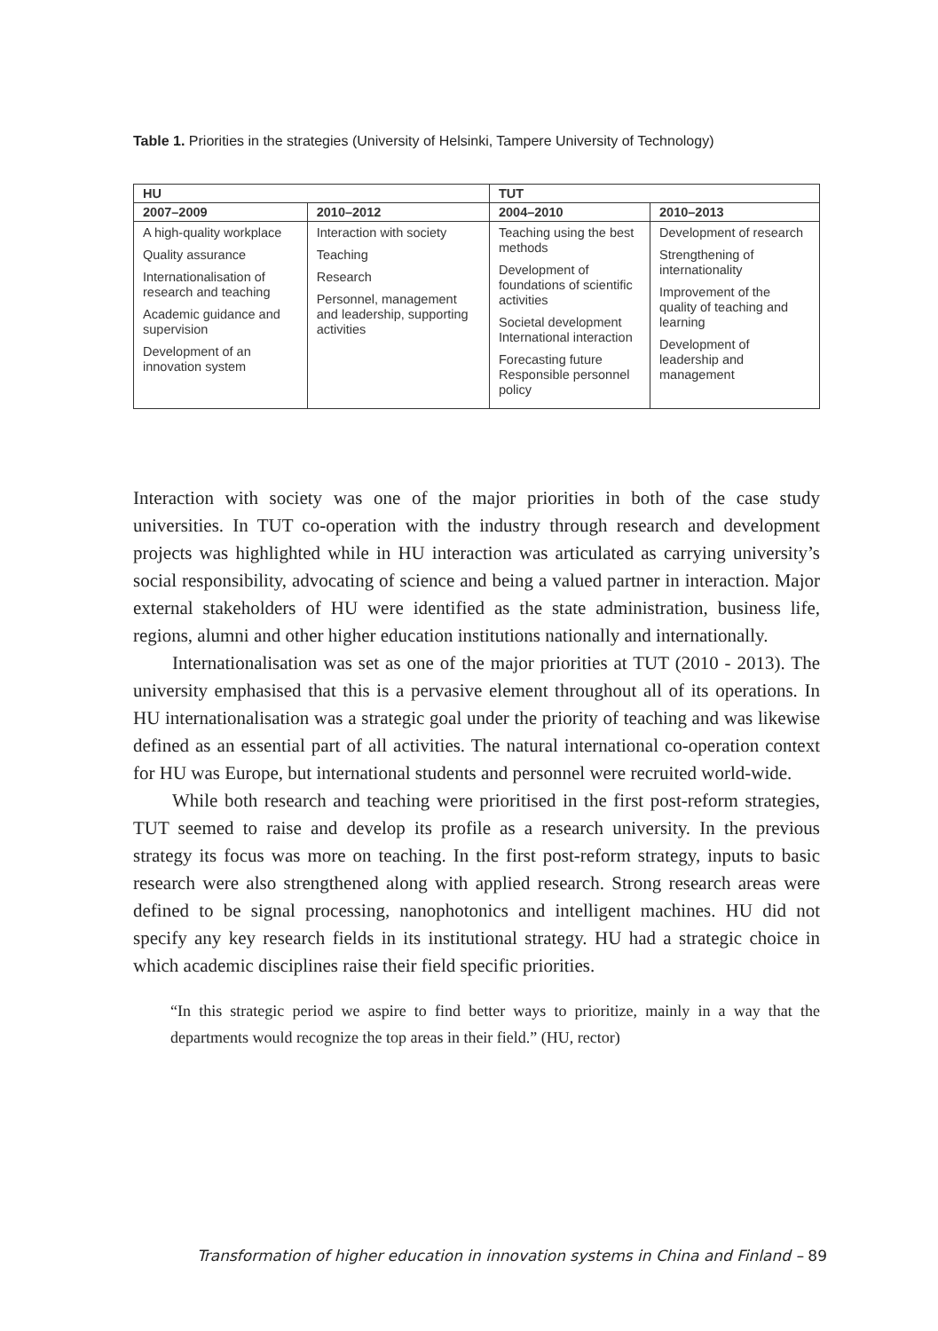Table 1. Priorities in the strategies (University of Helsinki, Tampere University of Technology)
| HU | | TUT | |
| --- | --- | --- | --- |
| 2007–2009 | 2010–2012 | 2004–2010 | 2010–2013 |
| A high-quality workplace Quality assurance Internationalisation of research and teaching Academic guidance and supervision Development of an innovation system | Interaction with society Teaching Research Personnel, management and leadership, supporting activities | Teaching using the best methods Development of foundations of scientific activities Societal development International interaction Forecasting future Responsible personnel policy | Development of research Strengthening of internationality Improvement of the quality of teaching and learning Development of leadership and management |
Interaction with society was one of the major priorities in both of the case study universities. In TUT co-operation with the industry through research and development projects was highlighted while in HU interaction was articulated as carrying university’s social responsibility, advocating of science and being a valued partner in interaction. Major external stakeholders of HU were identified as the state administration, business life, regions, alumni and other higher education institutions nationally and internationally.
Internationalisation was set as one of the major priorities at TUT (2010 - 2013). The university emphasised that this is a pervasive element throughout all of its operations. In HU internationalisation was a strategic goal under the priority of teaching and was likewise defined as an essential part of all activities. The natural international co-operation context for HU was Europe, but international students and personnel were recruited world-wide.
While both research and teaching were prioritised in the first post-reform strategies, TUT seemed to raise and develop its profile as a research university. In the previous strategy its focus was more on teaching. In the first post-reform strategy, inputs to basic research were also strengthened along with applied research. Strong research areas were defined to be signal processing, nanophotonics and intelligent machines. HU did not specify any key research fields in its institutional strategy. HU had a strategic choice in which academic disciplines raise their field specific priorities.
“In this strategic period we aspire to find better ways to prioritize, mainly in a way that the departments would recognize the top areas in their field.” (HU, rector)
Transformation of higher education in innovation systems in China and Finland – 89